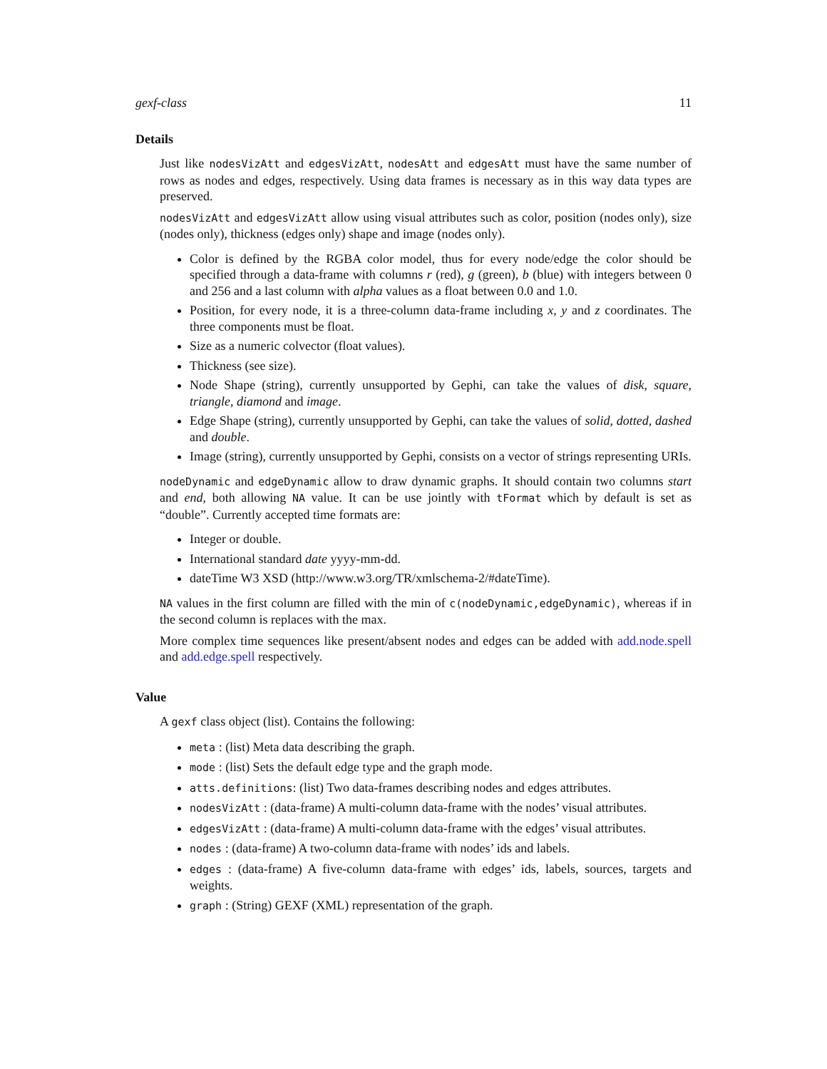gexf-class 11
Details
Just like nodesVizAtt and edgesVizAtt, nodesAtt and edgesAtt must have the same number of rows as nodes and edges, respectively. Using data frames is necessary as in this way data types are preserved.
nodesVizAtt and edgesVizAtt allow using visual attributes such as color, position (nodes only), size (nodes only), thickness (edges only) shape and image (nodes only).
Color is defined by the RGBA color model, thus for every node/edge the color should be specified through a data-frame with columns r (red), g (green), b (blue) with integers between 0 and 256 and a last column with alpha values as a float between 0.0 and 1.0.
Position, for every node, it is a three-column data-frame including x, y and z coordinates. The three components must be float.
Size as a numeric colvector (float values).
Thickness (see size).
Node Shape (string), currently unsupported by Gephi, can take the values of disk, square, triangle, diamond and image.
Edge Shape (string), currently unsupported by Gephi, can take the values of solid, dotted, dashed and double.
Image (string), currently unsupported by Gephi, consists on a vector of strings representing URIs.
nodeDynamic and edgeDynamic allow to draw dynamic graphs. It should contain two columns start and end, both allowing NA value. It can be use jointly with tFormat which by default is set as “double”. Currently accepted time formats are:
Integer or double.
International standard date yyyy-mm-dd.
dateTime W3 XSD (http://www.w3.org/TR/xmlschema-2/#dateTime).
NA values in the first column are filled with the min of c(nodeDynamic,edgeDynamic), whereas if in the second column is replaces with the max.
More complex time sequences like present/absent nodes and edges can be added with add.node.spell and add.edge.spell respectively.
Value
A gexf class object (list). Contains the following:
meta : (list) Meta data describing the graph.
mode : (list) Sets the default edge type and the graph mode.
atts.definitions: (list) Two data-frames describing nodes and edges attributes.
nodesVizAtt : (data-frame) A multi-column data-frame with the nodes’ visual attributes.
edgesVizAtt : (data-frame) A multi-column data-frame with the edges’ visual attributes.
nodes : (data-frame) A two-column data-frame with nodes’ ids and labels.
edges : (data-frame) A five-column data-frame with edges’ ids, labels, sources, targets and weights.
graph : (String) GEXF (XML) representation of the graph.